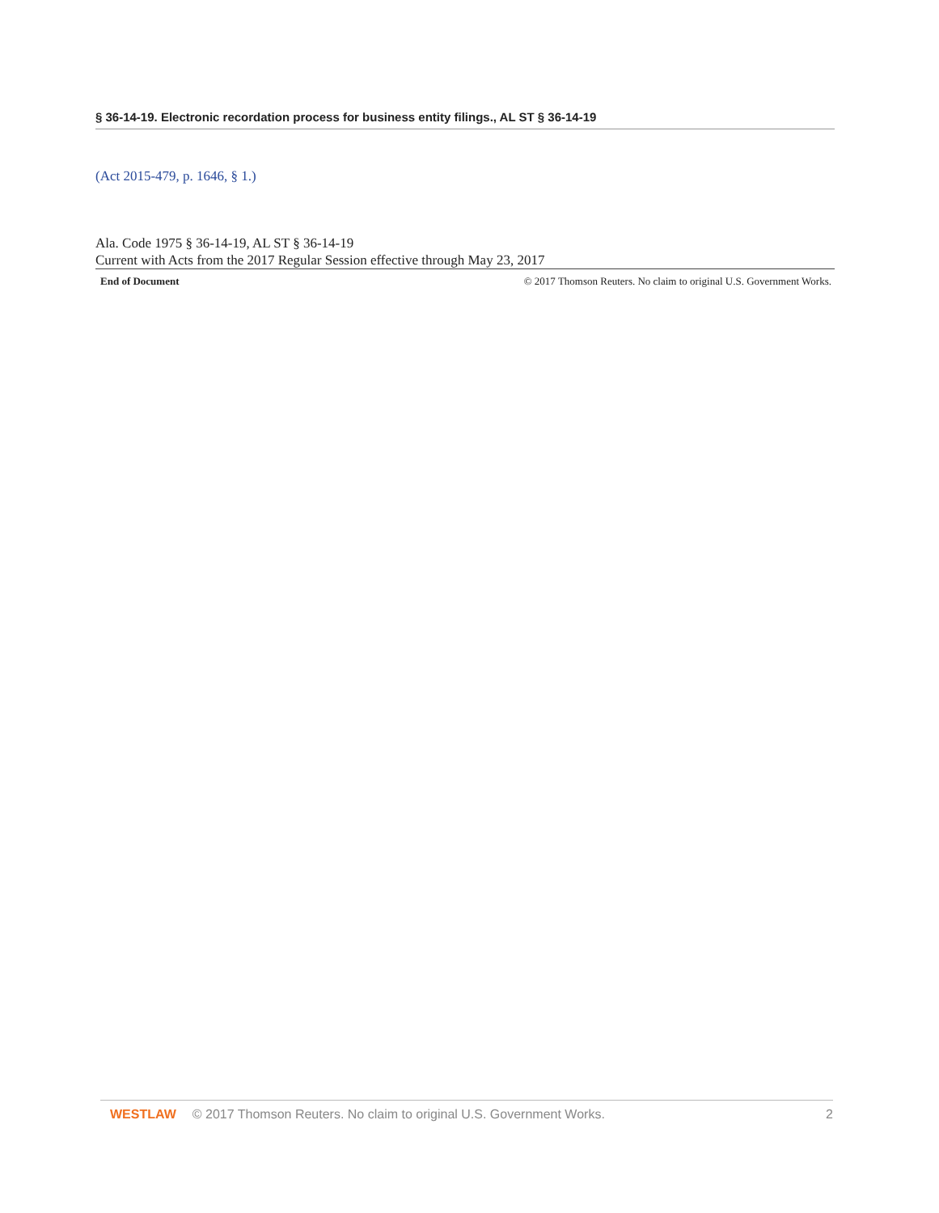§ 36-14-19. Electronic recordation process for business entity filings., AL ST § 36-14-19
(Act 2015-479, p. 1646, § 1.)
Ala. Code 1975 § 36-14-19, AL ST § 36-14-19
Current with Acts from the 2017 Regular Session effective through May 23, 2017
End of Document © 2017 Thomson Reuters. No claim to original U.S. Government Works.
WESTLAW © 2017 Thomson Reuters. No claim to original U.S. Government Works. 2